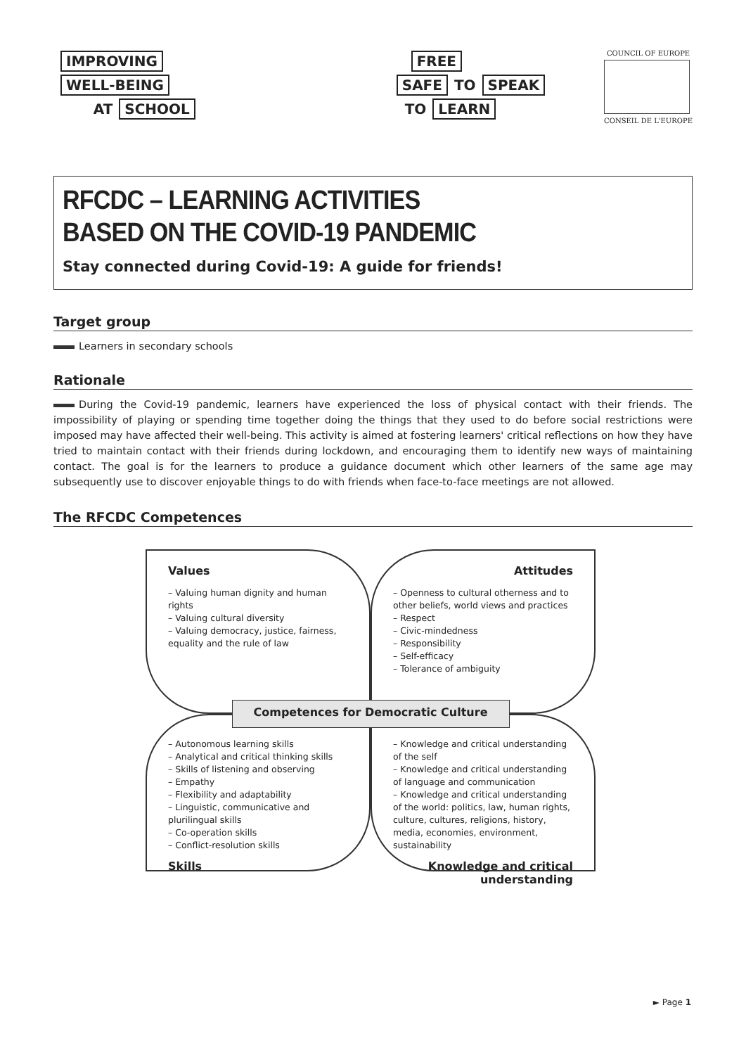IMPROVING
WELL-BEING
AT SCHOOL
FREE
SAFE TO SPEAK
TO LEARN
COUNCIL OF EUROPE
CONSEIL DE L'EUROPE
RFCDC – LEARNING ACTIVITIES
BASED ON THE COVID-19 PANDEMIC
Stay connected during Covid-19: A guide for friends!
Target group
Learners in secondary schools
Rationale
During the Covid-19 pandemic, learners have experienced the loss of physical contact with their friends. The impossibility of playing or spending time together doing the things that they used to do before social restrictions were imposed may have affected their well-being. This activity is aimed at fostering learners' critical reflections on how they have tried to maintain contact with their friends during lockdown, and encouraging them to identify new ways of maintaining contact. The goal is for the learners to produce a guidance document which other learners of the same age may subsequently use to discover enjoyable things to do with friends when face-to-face meetings are not allowed.
The RFCDC Competences
Values
– Valuing human dignity and human rights
– Valuing cultural diversity
– Valuing democracy, justice, fairness, equality and the rule of law
Attitudes
– Openness to cultural otherness and to other beliefs, world views and practices
– Respect
– Civic-mindedness
– Responsibility
– Self-efficacy
– Tolerance of ambiguity
Competences for Democratic Culture
– Autonomous learning skills
– Analytical and critical thinking skills
– Skills of listening and observing
– Empathy
– Flexibility and adaptability
– Linguistic, communicative and plurilingual skills
– Co-operation skills
– Conflict-resolution skills
Skills
– Knowledge and critical understanding of the self
– Knowledge and critical understanding of language and communication
– Knowledge and critical understanding of the world: politics, law, human rights, culture, cultures, religions, history, media, economies, environment, sustainability
Knowledge and critical understanding
► Page 1